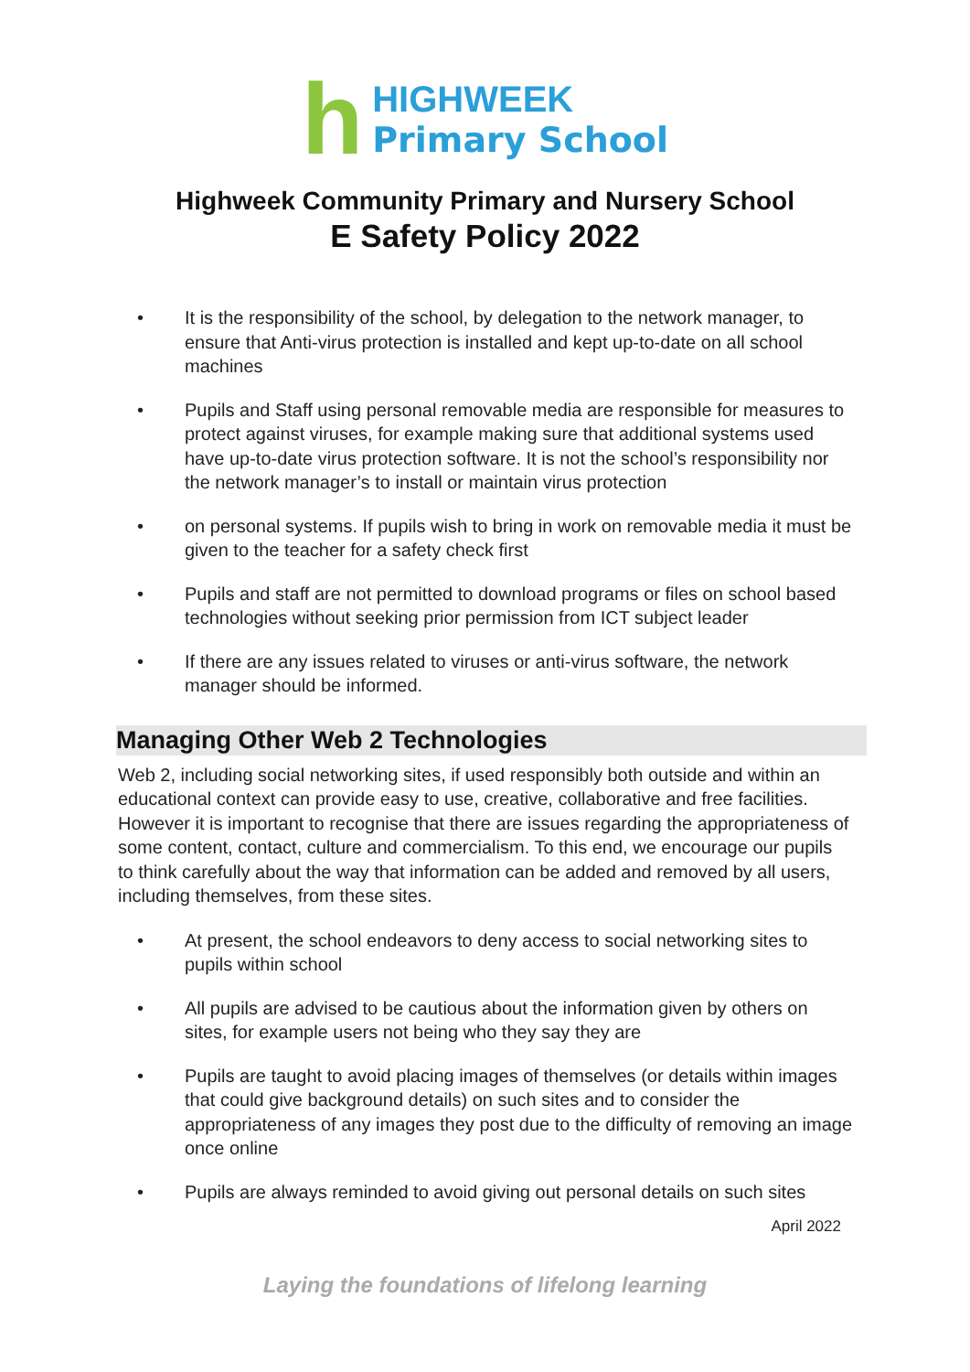h
HIGHWEEK
Primary School
Highweek Community Primary and Nursery School
E Safety Policy 2022
• It is the responsibility of the school, by delegation to the network manager, to ensure that Anti-virus protection is installed and kept up-to-date on all school machines
• Pupils and Staff using personal removable media are responsible for measures to protect against viruses, for example making sure that additional systems used have up-to-date virus protection software. It is not the school’s responsibility nor the network manager’s to install or maintain virus protection
• on personal systems. If pupils wish to bring in work on removable media it must be given to the teacher for a safety check first
• Pupils and staff are not permitted to download programs or files on school based technologies without seeking prior permission from ICT subject leader
• If there are any issues related to viruses or anti-virus software, the network manager should be informed.
Managing Other Web 2 Technologies
Web 2, including social networking sites, if used responsibly both outside and within an educational context can provide easy to use, creative, collaborative and free facilities. However it is important to recognise that there are issues regarding the appropriateness of some content, contact, culture and commercialism. To this end, we encourage our pupils to think carefully about the way that information can be added and removed by all users, including themselves, from these sites.
• At present, the school endeavors to deny access to social networking sites to pupils within school
• All pupils are advised to be cautious about the information given by others on sites, for example users not being who they say they are
• Pupils are taught to avoid placing images of themselves (or details within images that could give background details) on such sites and to consider the appropriateness of any images they post due to the difficulty of removing an image once online
• Pupils are always reminded to avoid giving out personal details on such sites
April 2022
Laying the foundations of lifelong learning